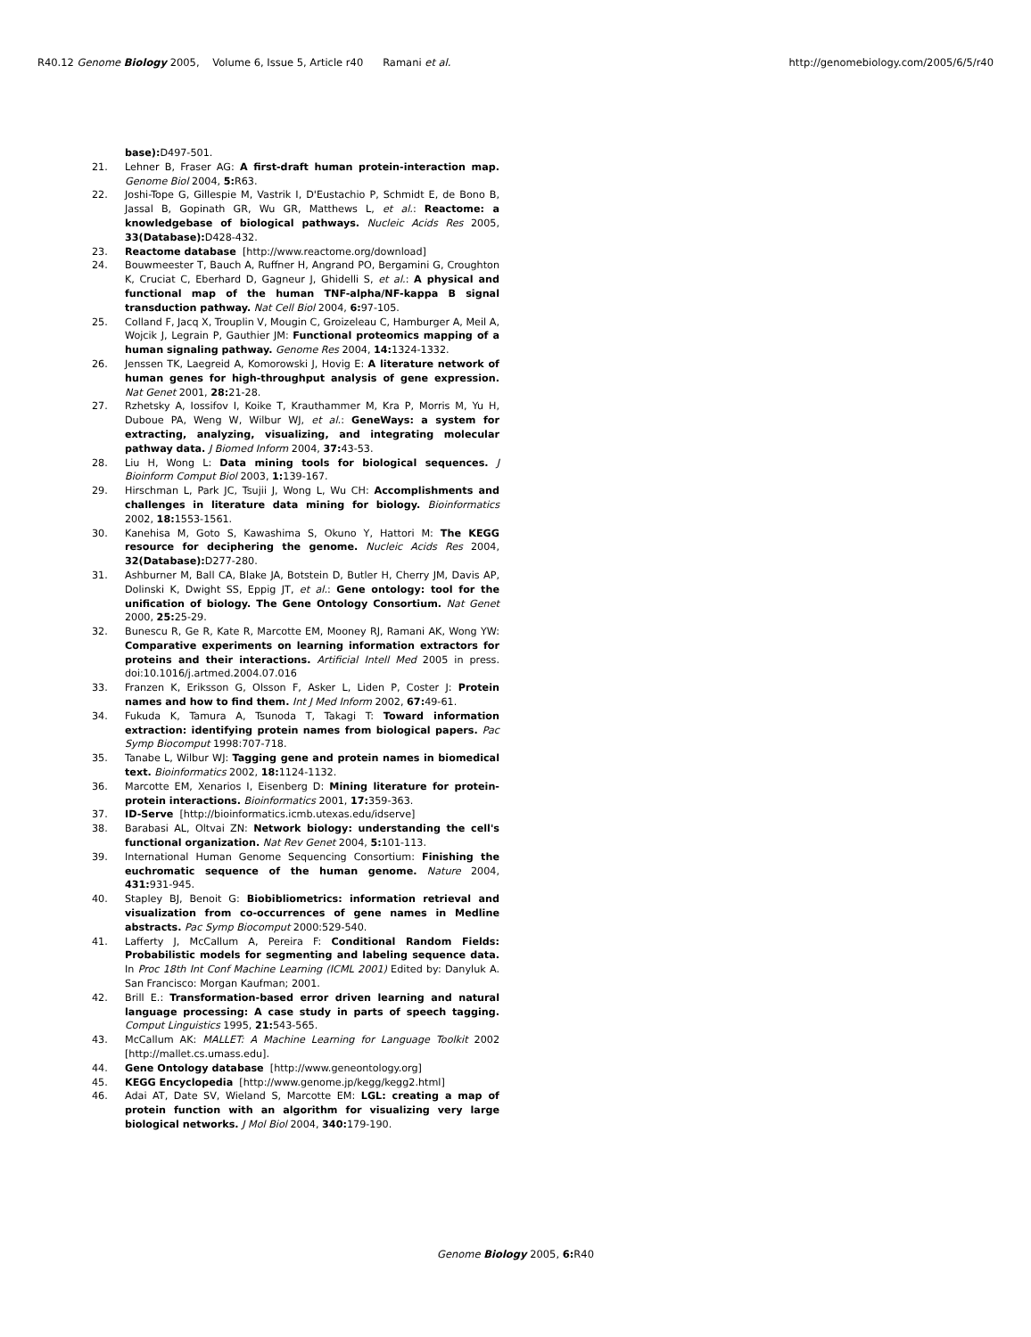R40.12 Genome Biology 2005, Volume 6, Issue 5, Article r40 Ramani et al. http://genomebiology.com/2005/6/5/r40
base): D497-501.
21. Lehner B, Fraser AG: A first-draft human protein-interaction map. Genome Biol 2004, 5: R63.
22. Joshi-Tope G, Gillespie M, Vastrik I, D'Eustachio P, Schmidt E, de Bono B, Jassal B, Gopinath GR, Wu GR, Matthews L, et al.: Reactome: a knowledgebase of biological pathways. Nucleic Acids Res 2005, 33(Database): D428-432.
23. Reactome database [http://www.reactome.org/download]
24. Bouwmeester T, Bauch A, Ruffner H, Angrand PO, Bergamini G, Croughton K, Cruciat C, Eberhard D, Gagneur J, Ghidelli S, et al.: A physical and functional map of the human TNF-alpha/NF-kappa B signal transduction pathway. Nat Cell Biol 2004, 6: 97-105.
25. Colland F, Jacq X, Trouplin V, Mougin C, Groizeleau C, Hamburger A, Meil A, Wojcik J, Legrain P, Gauthier JM: Functional proteomics mapping of a human signaling pathway. Genome Res 2004, 14: 1324-1332.
26. Jenssen TK, Laegreid A, Komorowski J, Hovig E: A literature network of human genes for high-throughput analysis of gene expression. Nat Genet 2001, 28: 21-28.
27. Rzhetsky A, Iossifov I, Koike T, Krauthammer M, Kra P, Morris M, Yu H, Duboue PA, Weng W, Wilbur WJ, et al.: GeneWays: a system for extracting, analyzing, visualizing, and integrating molecular pathway data. J Biomed Inform 2004, 37: 43-53.
28. Liu H, Wong L: Data mining tools for biological sequences. J Bioinform Comput Biol 2003, 1: 139-167.
29. Hirschman L, Park JC, Tsujii J, Wong L, Wu CH: Accomplishments and challenges in literature data mining for biology. Bioinformatics 2002, 18: 1553-1561.
30. Kanehisa M, Goto S, Kawashima S, Okuno Y, Hattori M: The KEGG resource for deciphering the genome. Nucleic Acids Res 2004, 32(Database): D277-280.
31. Ashburner M, Ball CA, Blake JA, Botstein D, Butler H, Cherry JM, Davis AP, Dolinski K, Dwight SS, Eppig JT, et al.: Gene ontology: tool for the unification of biology. The Gene Ontology Consortium. Nat Genet 2000, 25: 25-29.
32. Bunescu R, Ge R, Kate R, Marcotte EM, Mooney RJ, Ramani AK, Wong YW: Comparative experiments on learning information extractors for proteins and their interactions. Artificial Intell Med 2005 in press. doi:10.1016/j.artmed.2004.07.016
33. Franzen K, Eriksson G, Olsson F, Asker L, Liden P, Coster J: Protein names and how to find them. Int J Med Inform 2002, 67: 49-61.
34. Fukuda K, Tamura A, Tsunoda T, Takagi T: Toward information extraction: identifying protein names from biological papers. Pac Symp Biocomput 1998:707-718.
35. Tanabe L, Wilbur WJ: Tagging gene and protein names in biomedical text. Bioinformatics 2002, 18: 1124-1132.
36. Marcotte EM, Xenarios I, Eisenberg D: Mining literature for protein-protein interactions. Bioinformatics 2001, 17: 359-363.
37. ID-Serve [http://bioinformatics.icmb.utexas.edu/idserve]
38. Barabasi AL, Oltvai ZN: Network biology: understanding the cell's functional organization. Nat Rev Genet 2004, 5: 101-113.
39. International Human Genome Sequencing Consortium: Finishing the euchromatic sequence of the human genome. Nature 2004, 431: 931-945.
40. Stapley BJ, Benoit G: Biobibliometrics: information retrieval and visualization from co-occurrences of gene names in Medline abstracts. Pac Symp Biocomput 2000:529-540.
41. Lafferty J, McCallum A, Pereira F: Conditional Random Fields: Probabilistic models for segmenting and labeling sequence data. In Proc 18th Int Conf Machine Learning (ICML 2001) Edited by: Danyluk A. San Francisco: Morgan Kaufman; 2001.
42. Brill E.: Transformation-based error driven learning and natural language processing: A case study in parts of speech tagging. Comput Linguistics 1995, 21: 543-565.
43. McCallum AK: MALLET: A Machine Learning for Language Toolkit 2002 [http://mallet.cs.umass.edu].
44. Gene Ontology database [http://www.geneontology.org]
45. KEGG Encyclopedia [http://www.genome.jp/kegg/kegg2.html]
46. Adai AT, Date SV, Wieland S, Marcotte EM: LGL: creating a map of protein function with an algorithm for visualizing very large biological networks. J Mol Biol 2004, 340: 179-190.
Genome Biology 2005, 6: R40